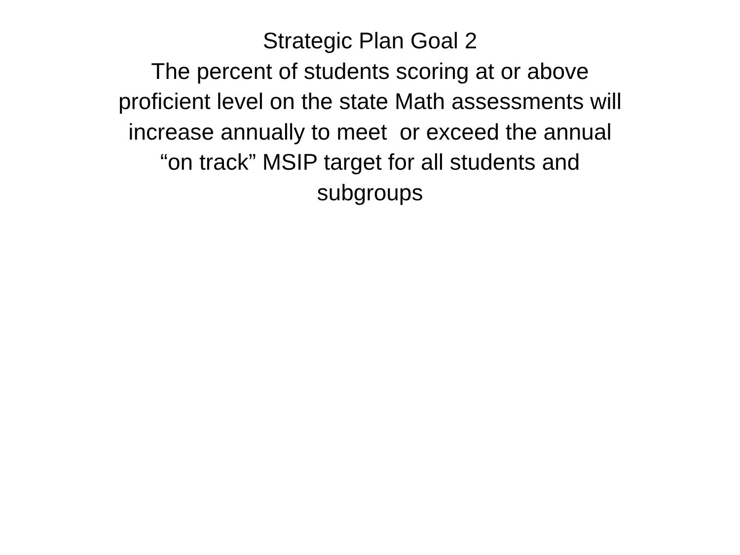Strategic Plan Goal 2
The percent of students scoring at or above
proficient level on the state Math assessments will
increase annually to meet or exceed the annual
“on track” MSIP target for all students and
subgroups